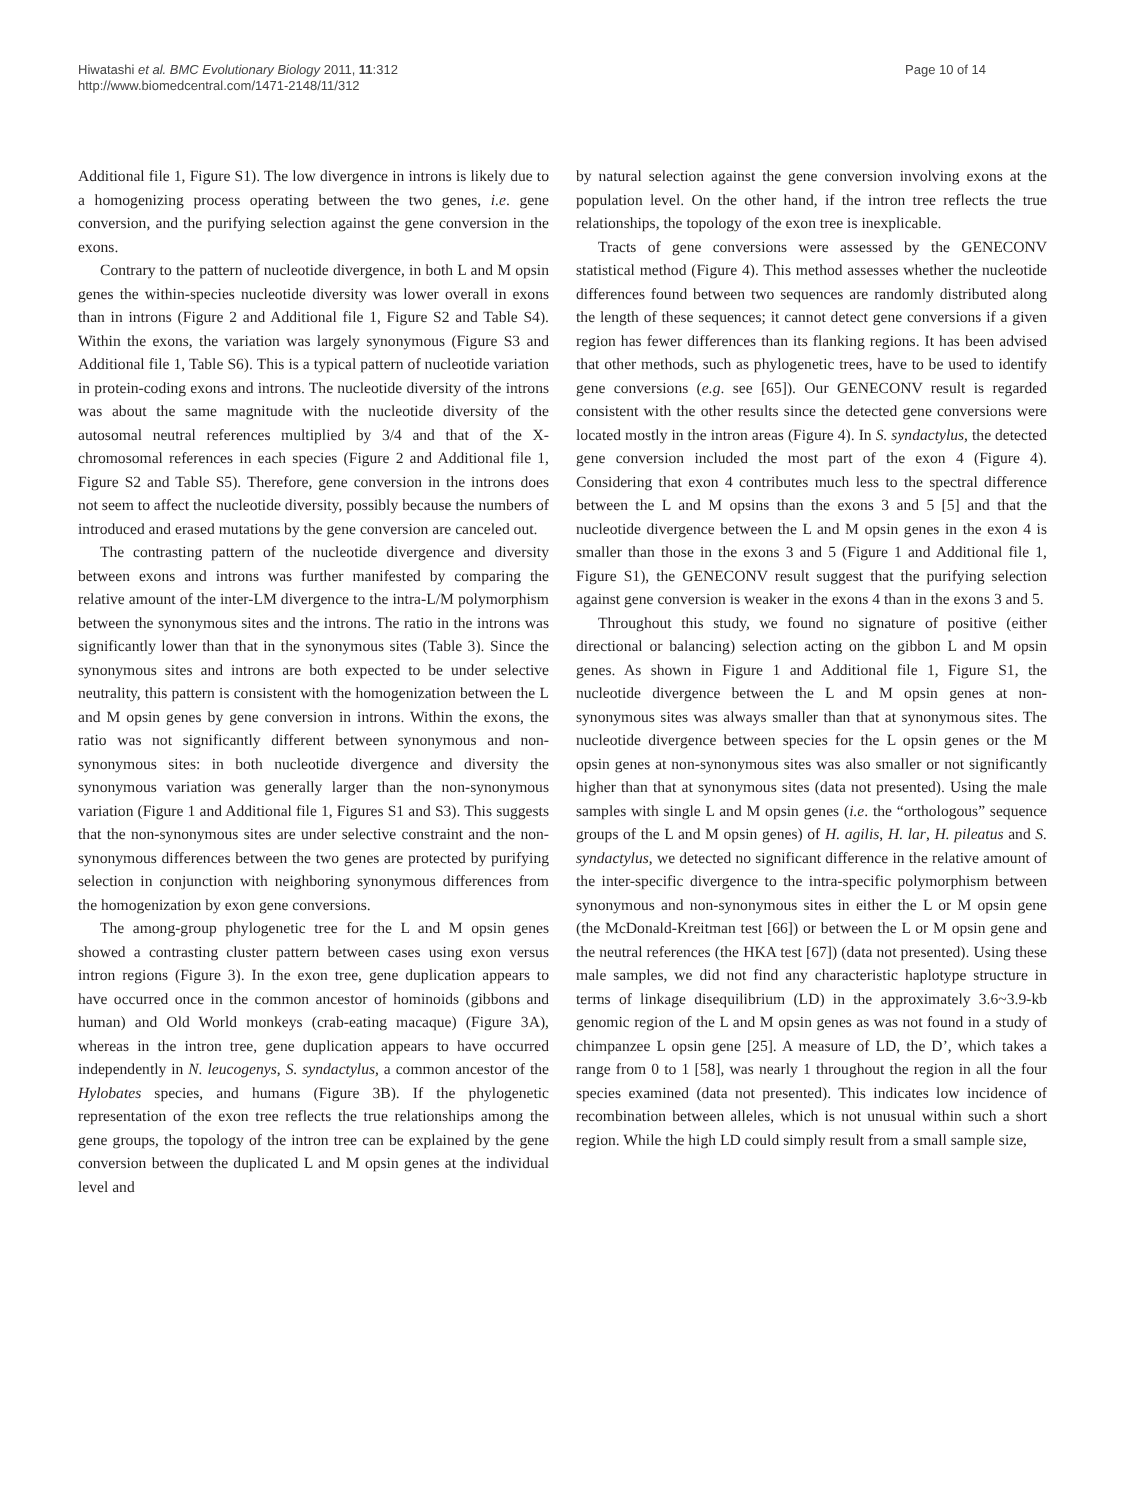Hiwatashi et al. BMC Evolutionary Biology 2011, 11:312
http://www.biomedcentral.com/1471-2148/11/312
Page 10 of 14
Additional file 1, Figure S1). The low divergence in introns is likely due to a homogenizing process operating between the two genes, i.e. gene conversion, and the purifying selection against the gene conversion in the exons.
Contrary to the pattern of nucleotide divergence, in both L and M opsin genes the within-species nucleotide diversity was lower overall in exons than in introns (Figure 2 and Additional file 1, Figure S2 and Table S4). Within the exons, the variation was largely synonymous (Figure S3 and Additional file 1, Table S6). This is a typical pattern of nucleotide variation in protein-coding exons and introns. The nucleotide diversity of the introns was about the same magnitude with the nucleotide diversity of the autosomal neutral references multiplied by 3/4 and that of the X-chromosomal references in each species (Figure 2 and Additional file 1, Figure S2 and Table S5). Therefore, gene conversion in the introns does not seem to affect the nucleotide diversity, possibly because the numbers of introduced and erased mutations by the gene conversion are canceled out.
The contrasting pattern of the nucleotide divergence and diversity between exons and introns was further manifested by comparing the relative amount of the inter-LM divergence to the intra-L/M polymorphism between the synonymous sites and the introns. The ratio in the introns was significantly lower than that in the synonymous sites (Table 3). Since the synonymous sites and introns are both expected to be under selective neutrality, this pattern is consistent with the homogenization between the L and M opsin genes by gene conversion in introns. Within the exons, the ratio was not significantly different between synonymous and non-synonymous sites: in both nucleotide divergence and diversity the synonymous variation was generally larger than the non-synonymous variation (Figure 1 and Additional file 1, Figures S1 and S3). This suggests that the non-synonymous sites are under selective constraint and the non-synonymous differences between the two genes are protected by purifying selection in conjunction with neighboring synonymous differences from the homogenization by exon gene conversions.
The among-group phylogenetic tree for the L and M opsin genes showed a contrasting cluster pattern between cases using exon versus intron regions (Figure 3). In the exon tree, gene duplication appears to have occurred once in the common ancestor of hominoids (gibbons and human) and Old World monkeys (crab-eating macaque) (Figure 3A), whereas in the intron tree, gene duplication appears to have occurred independently in N. leucogenys, S. syndactylus, a common ancestor of the Hylobates species, and humans (Figure 3B). If the phylogenetic representation of the exon tree reflects the true relationships among the gene groups, the topology of the intron tree can be explained by the gene conversion between the duplicated L and M opsin genes at the individual level and
by natural selection against the gene conversion involving exons at the population level. On the other hand, if the intron tree reflects the true relationships, the topology of the exon tree is inexplicable.
Tracts of gene conversions were assessed by the GENECONV statistical method (Figure 4). This method assesses whether the nucleotide differences found between two sequences are randomly distributed along the length of these sequences; it cannot detect gene conversions if a given region has fewer differences than its flanking regions. It has been advised that other methods, such as phylogenetic trees, have to be used to identify gene conversions (e.g. see [65]). Our GENECONV result is regarded consistent with the other results since the detected gene conversions were located mostly in the intron areas (Figure 4). In S. syndactylus, the detected gene conversion included the most part of the exon 4 (Figure 4). Considering that exon 4 contributes much less to the spectral difference between the L and M opsins than the exons 3 and 5 [5] and that the nucleotide divergence between the L and M opsin genes in the exon 4 is smaller than those in the exons 3 and 5 (Figure 1 and Additional file 1, Figure S1), the GENECONV result suggest that the purifying selection against gene conversion is weaker in the exons 4 than in the exons 3 and 5.
Throughout this study, we found no signature of positive (either directional or balancing) selection acting on the gibbon L and M opsin genes. As shown in Figure 1 and Additional file 1, Figure S1, the nucleotide divergence between the L and M opsin genes at non-synonymous sites was always smaller than that at synonymous sites. The nucleotide divergence between species for the L opsin genes or the M opsin genes at non-synonymous sites was also smaller or not significantly higher than that at synonymous sites (data not presented). Using the male samples with single L and M opsin genes (i.e. the “orthologous” sequence groups of the L and M opsin genes) of H. agilis, H. lar, H. pileatus and S. syndactylus, we detected no significant difference in the relative amount of the inter-specific divergence to the intra-specific polymorphism between synonymous and non-synonymous sites in either the L or M opsin gene (the McDonald-Kreitman test [66]) or between the L or M opsin gene and the neutral references (the HKA test [67]) (data not presented). Using these male samples, we did not find any characteristic haplotype structure in terms of linkage disequilibrium (LD) in the approximately 3.6~3.9-kb genomic region of the L and M opsin genes as was not found in a study of chimpanzee L opsin gene [25]. A measure of LD, the D’, which takes a range from 0 to 1 [58], was nearly 1 throughout the region in all the four species examined (data not presented). This indicates low incidence of recombination between alleles, which is not unusual within such a short region. While the high LD could simply result from a small sample size,